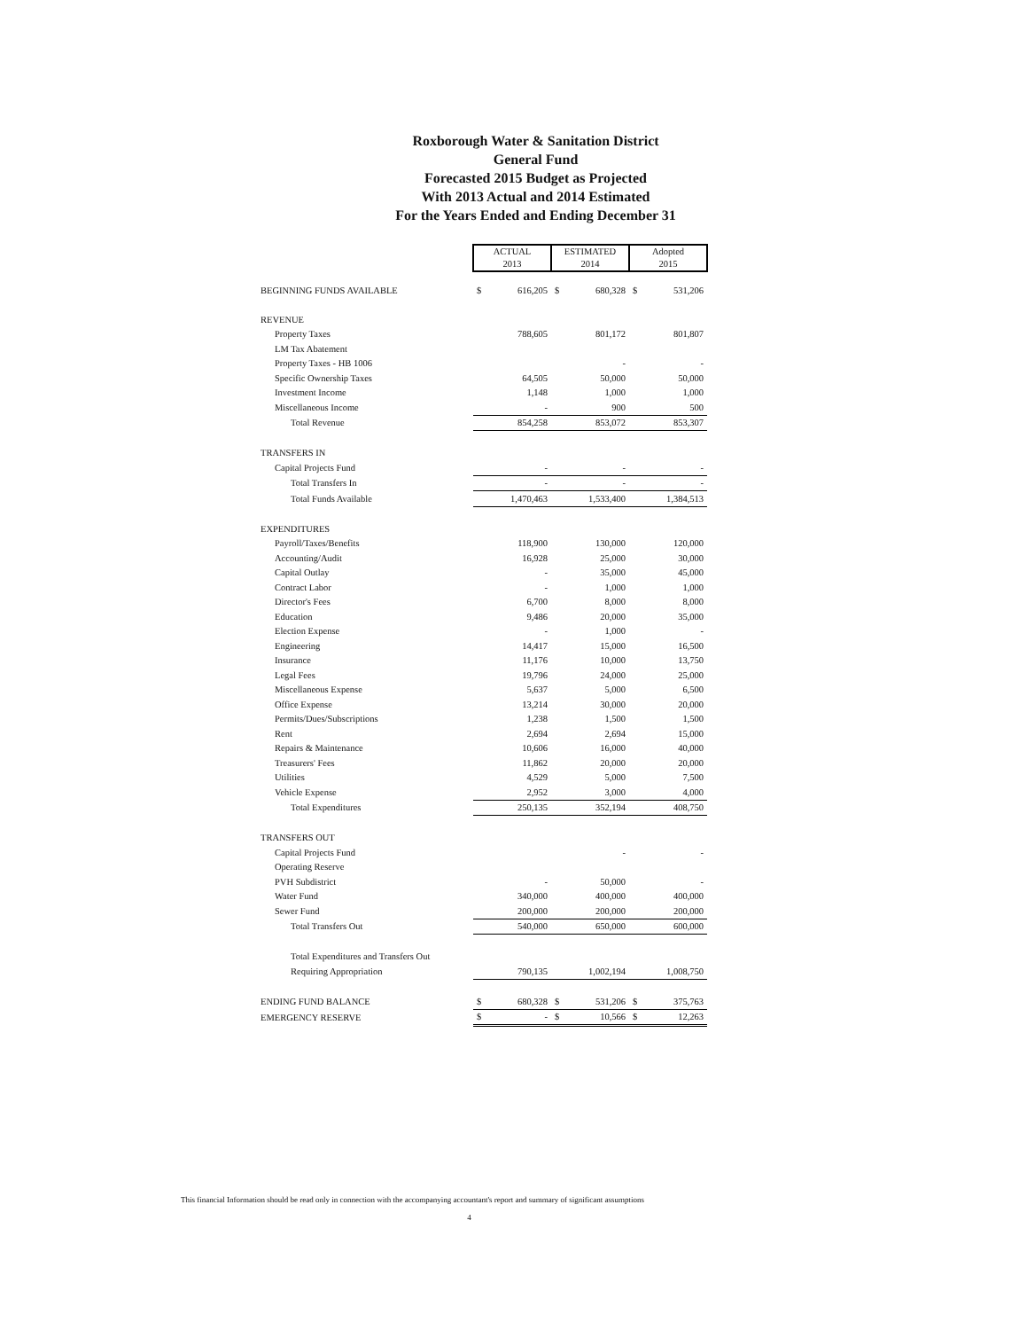Roxborough Water & Sanitation District
General Fund
Forecasted 2015 Budget as Projected
With 2013 Actual and 2014 Estimated
For the Years Ended and Ending December 31
| | ACTUAL 2013 | | ESTIMATED 2014 | | Adopted 2015 | |
| BEGINNING FUNDS AVAILABLE | $ | 616,205 | $ | 680,328 | $ | 531,206 |
| REVENUE | | | | | | |
| Property Taxes | | 788,605 | | 801,172 | | 801,807 |
| LM Tax Abatement | | | | | | |
| Property Taxes - HB 1006 | | | | - | | - |
| Specific Ownership Taxes | | 64,505 | | 50,000 | | 50,000 |
| Investment Income | | 1,148 | | 1,000 | | 1,000 |
| Miscellaneous Income | | - | | 900 | | 500 |
| Total Revenue | | 854,258 | | 853,072 | | 853,307 |
| TRANSFERS IN | | | | | | |
| Capital Projects Fund | | - | | - | | - |
| Total Transfers In | | - | | - | | - |
| Total Funds Available | | 1,470,463 | | 1,533,400 | | 1,384,513 |
| EXPENDITURES | | | | | | |
| Payroll/Taxes/Benefits | | 118,900 | | 130,000 | | 120,000 |
| Accounting/Audit | | 16,928 | | 25,000 | | 30,000 |
| Capital Outlay | | - | | 35,000 | | 45,000 |
| Contract Labor | | - | | 1,000 | | 1,000 |
| Director's Fees | | 6,700 | | 8,000 | | 8,000 |
| Education | | 9,486 | | 20,000 | | 35,000 |
| Election Expense | | - | | 1,000 | | - |
| Engineering | | 14,417 | | 15,000 | | 16,500 |
| Insurance | | 11,176 | | 10,000 | | 13,750 |
| Legal Fees | | 19,796 | | 24,000 | | 25,000 |
| Miscellaneous Expense | | 5,637 | | 5,000 | | 6,500 |
| Office Expense | | 13,214 | | 30,000 | | 20,000 |
| Permits/Dues/Subscriptions | | 1,238 | | 1,500 | | 1,500 |
| Rent | | 2,694 | | 2,694 | | 15,000 |
| Repairs & Maintenance | | 10,606 | | 16,000 | | 40,000 |
| Treasurers' Fees | | 11,862 | | 20,000 | | 20,000 |
| Utilities | | 4,529 | | 5,000 | | 7,500 |
| Vehicle Expense | | 2,952 | | 3,000 | | 4,000 |
| Total Expenditures | | 250,135 | | 352,194 | | 408,750 |
| TRANSFERS OUT | | | | | | |
| Capital Projects Fund | | | | - | | - |
| Operating Reserve | | | | | | |
| PVH Subdistrict | | - | | 50,000 | | - |
| Water Fund | | 340,000 | | 400,000 | | 400,000 |
| Sewer Fund | | 200,000 | | 200,000 | | 200,000 |
| Total Transfers Out | | 540,000 | | 650,000 | | 600,000 |
| Total Expenditures and Transfers Out | | | | | | |
| Requiring Appropriation | | 790,135 | | 1,002,194 | | 1,008,750 |
| ENDING FUND BALANCE | $ | 680,328 | $ | 531,206 | $ | 375,763 |
| EMERGENCY RESERVE | $ | - | $ | 10,566 | $ | 12,263 |
This financial Information should be read only in connection with the accompanying accountant's report and summary of significant assumptions
4